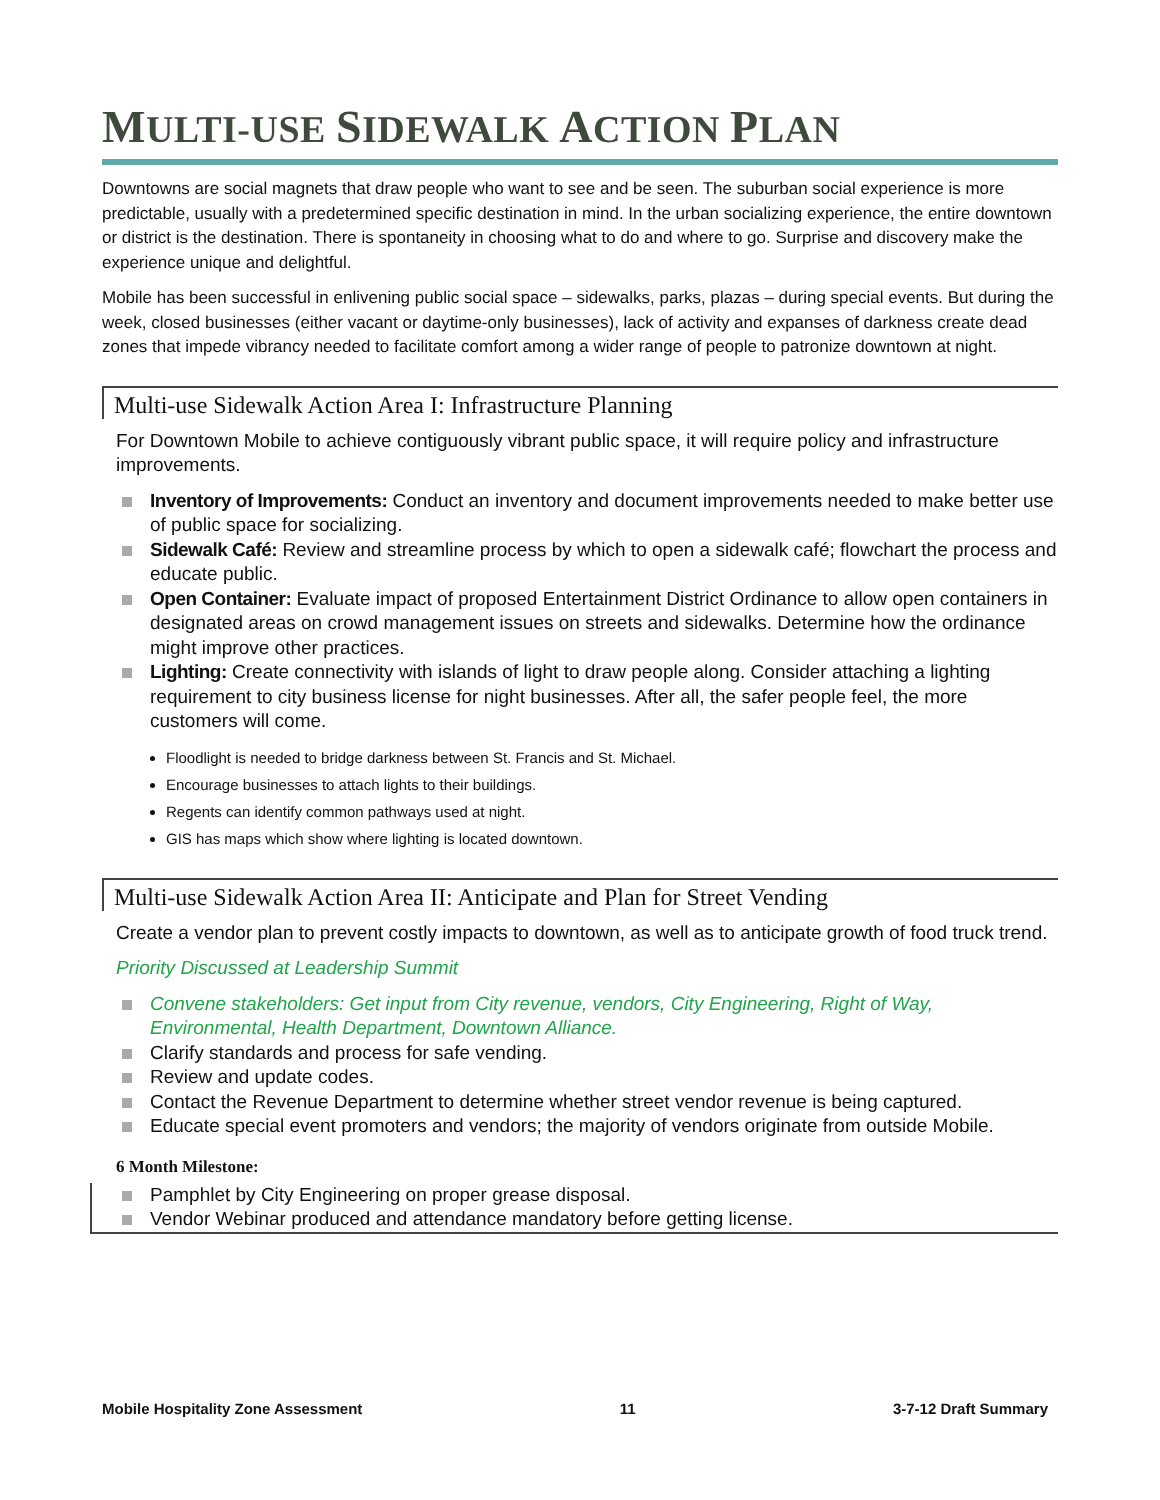MULTI-USE SIDEWALK ACTION PLAN
Downtowns are social magnets that draw people who want to see and be seen. The suburban social experience is more predictable, usually with a predetermined specific destination in mind. In the urban socializing experience, the entire downtown or district is the destination. There is spontaneity in choosing what to do and where to go. Surprise and discovery make the experience unique and delightful.
Mobile has been successful in enlivening public social space – sidewalks, parks, plazas – during special events. But during the week, closed businesses (either vacant or daytime-only businesses), lack of activity and expanses of darkness create dead zones that impede vibrancy needed to facilitate comfort among a wider range of people to patronize downtown at night.
Multi-use Sidewalk Action Area I: Infrastructure Planning
For Downtown Mobile to achieve contiguously vibrant public space, it will require policy and infrastructure improvements.
Inventory of Improvements: Conduct an inventory and document improvements needed to make better use of public space for socializing.
Sidewalk Café: Review and streamline process by which to open a sidewalk café; flowchart the process and educate public.
Open Container: Evaluate impact of proposed Entertainment District Ordinance to allow open containers in designated areas on crowd management issues on streets and sidewalks. Determine how the ordinance might improve other practices.
Lighting: Create connectivity with islands of light to draw people along. Consider attaching a lighting requirement to city business license for night businesses. After all, the safer people feel, the more customers will come.
Floodlight is needed to bridge darkness between St. Francis and St. Michael.
Encourage businesses to attach lights to their buildings.
Regents can identify common pathways used at night.
GIS has maps which show where lighting is located downtown.
Multi-use Sidewalk Action Area II: Anticipate and Plan for Street Vending
Create a vendor plan to prevent costly impacts to downtown, as well as to anticipate growth of food truck trend.
Priority Discussed at Leadership Summit
Convene stakeholders: Get input from City revenue, vendors, City Engineering, Right of Way, Environmental, Health Department, Downtown Alliance.
Clarify standards and process for safe vending.
Review and update codes.
Contact the Revenue Department to determine whether street vendor revenue is being captured.
Educate special event promoters and vendors; the majority of vendors originate from outside Mobile.
6 Month Milestone:
Pamphlet by City Engineering on proper grease disposal.
Vendor Webinar produced and attendance mandatory before getting license.
Mobile Hospitality Zone Assessment 11 3-7-12 Draft Summary